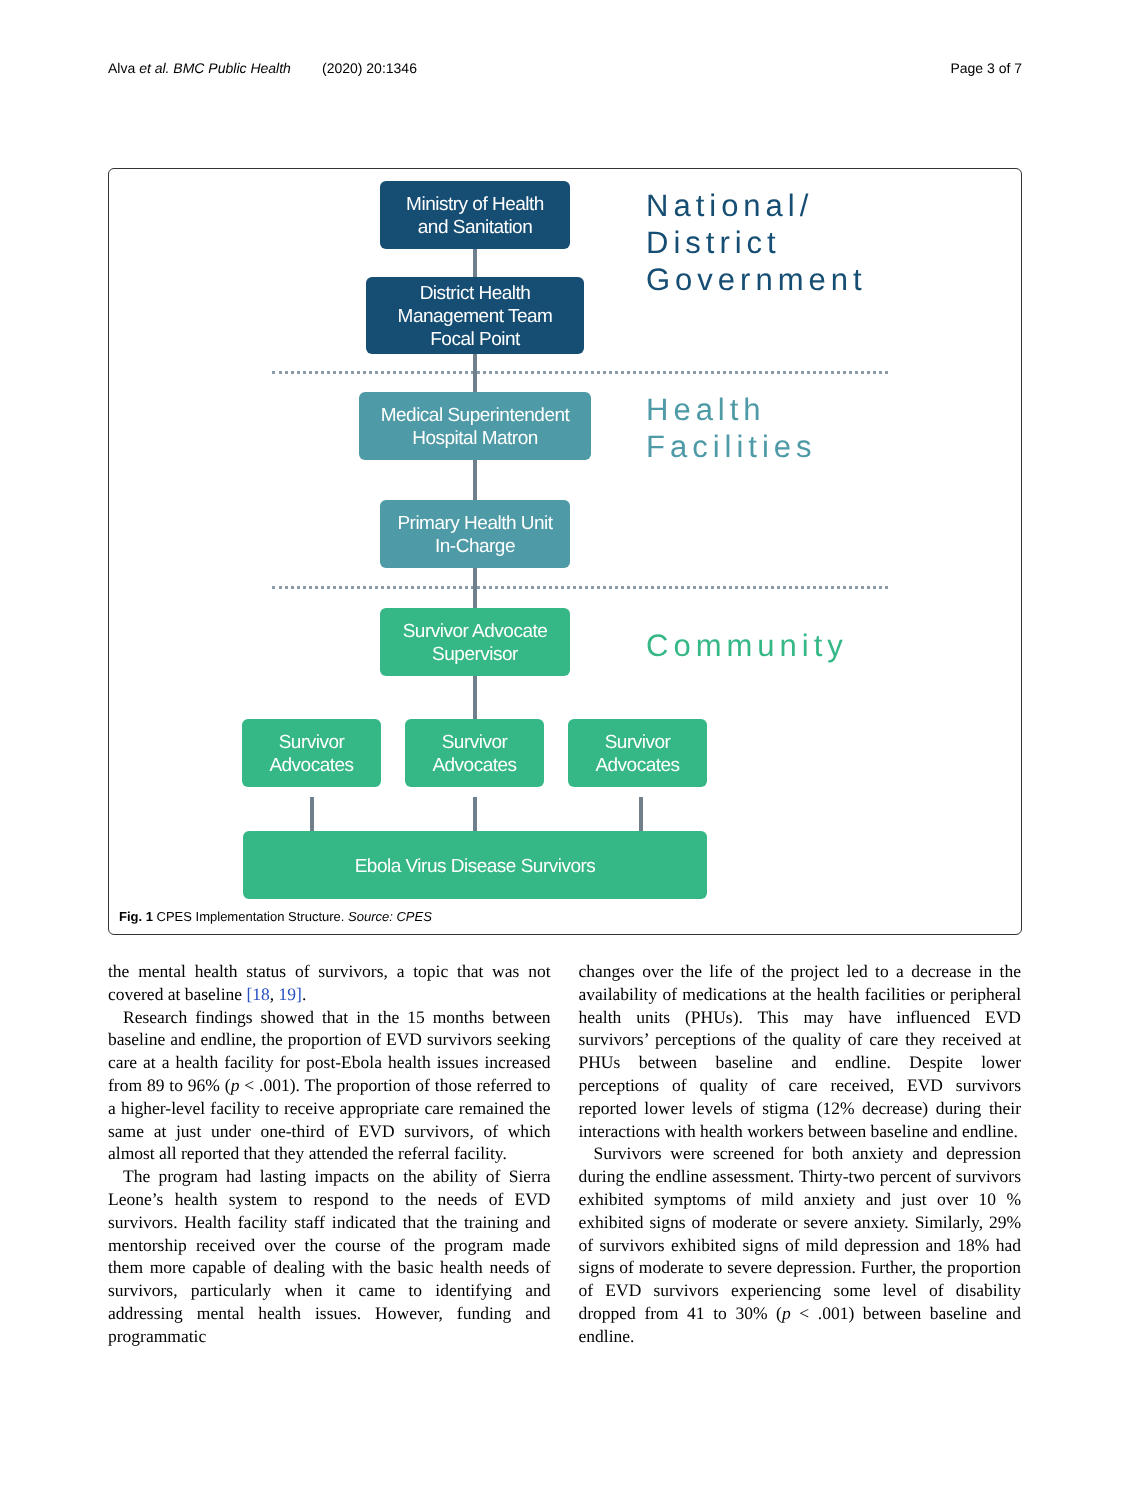Alva et al. BMC Public Health (2020) 20:1346 Page 3 of 7
Ministry of Health
and Sanitation
District Health
Management Team
Focal Point
National/
District
Government
Medical Superintendent
Hospital Matron
Health
Facilities
Primary Health Unit
In-Charge
Survivor Advocate
Supervisor
Community
Survivor
Advocates
Survivor
Advocates
Survivor
Advocates
Ebola Virus Disease Survivors
Fig. 1 CPES Implementation Structure. Source: CPES
the mental health status of survivors, a topic that was not covered at baseline [18, 19].
Research findings showed that in the 15 months between baseline and endline, the proportion of EVD survivors seeking care at a health facility for post-Ebola health issues increased from 89 to 96% (p < .001). The proportion of those referred to a higher-level facility to receive appropriate care remained the same at just under one-third of EVD survivors, of which almost all reported that they attended the referral facility.
The program had lasting impacts on the ability of Sierra Leone’s health system to respond to the needs of EVD survivors. Health facility staff indicated that the training and mentorship received over the course of the program made them more capable of dealing with the basic health needs of survivors, particularly when it came to identifying and addressing mental health issues. However, funding and programmatic
changes over the life of the project led to a decrease in the availability of medications at the health facilities or peripheral health units (PHUs). This may have influenced EVD survivors’ perceptions of the quality of care they received at PHUs between baseline and endline. Despite lower perceptions of quality of care received, EVD survivors reported lower levels of stigma (12% decrease) during their interactions with health workers between baseline and endline.
Survivors were screened for both anxiety and depression during the endline assessment. Thirty-two percent of survivors exhibited symptoms of mild anxiety and just over 10 % exhibited signs of moderate or severe anxiety. Similarly, 29% of survivors exhibited signs of mild depression and 18% had signs of moderate to severe depression. Further, the proportion of EVD survivors experiencing some level of disability dropped from 41 to 30% (p < .001) between baseline and endline.